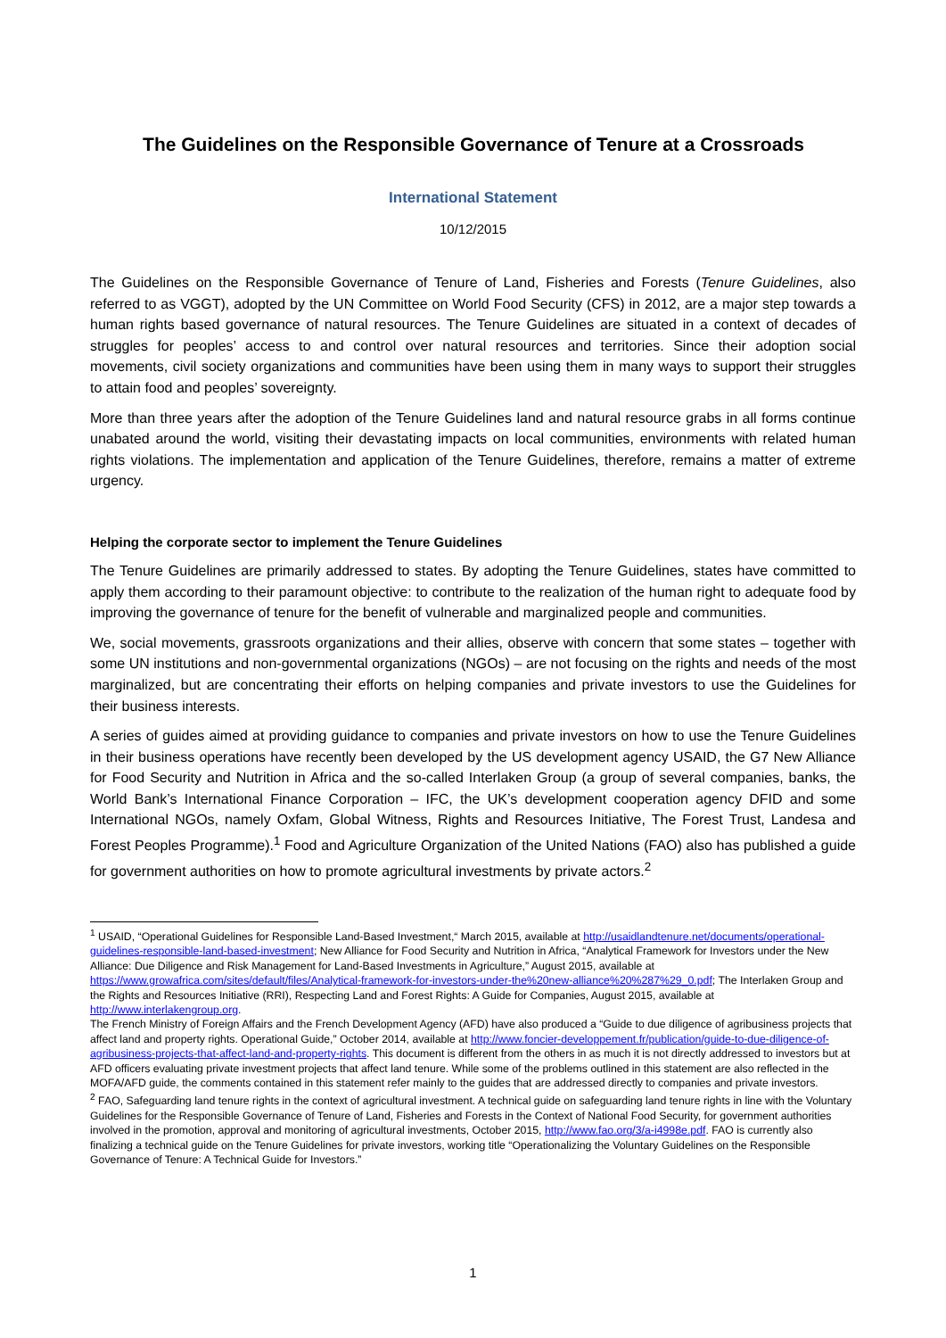The Guidelines on the Responsible Governance of Tenure at a Crossroads
International Statement
10/12/2015
The Guidelines on the Responsible Governance of Tenure of Land, Fisheries and Forests (Tenure Guidelines, also referred to as VGGT), adopted by the UN Committee on World Food Security (CFS) in 2012, are a major step towards a human rights based governance of natural resources. The Tenure Guidelines are situated in a context of decades of struggles for peoples’ access to and control over natural resources and territories. Since their adoption social movements, civil society organizations and communities have been using them in many ways to support their struggles to attain food and peoples’ sovereignty.
More than three years after the adoption of the Tenure Guidelines land and natural resource grabs in all forms continue unabated around the world, visiting their devastating impacts on local communities, environments with related human rights violations. The implementation and application of the Tenure Guidelines, therefore, remains a matter of extreme urgency.
Helping the corporate sector to implement the Tenure Guidelines
The Tenure Guidelines are primarily addressed to states. By adopting the Tenure Guidelines, states have committed to apply them according to their paramount objective: to contribute to the realization of the human right to adequate food by improving the governance of tenure for the benefit of vulnerable and marginalized people and communities.
We, social movements, grassroots organizations and their allies, observe with concern that some states – together with some UN institutions and non-governmental organizations (NGOs) – are not focusing on the rights and needs of the most marginalized, but are concentrating their efforts on helping companies and private investors to use the Guidelines for their business interests.
A series of guides aimed at providing guidance to companies and private investors on how to use the Tenure Guidelines in their business operations have recently been developed by the US development agency USAID, the G7 New Alliance for Food Security and Nutrition in Africa and the so-called Interlaken Group (a group of several companies, banks, the World Bank’s International Finance Corporation – IFC, the UK’s development cooperation agency DFID and some International NGOs, namely Oxfam, Global Witness, Rights and Resources Initiative, The Forest Trust, Landesa and Forest Peoples Programme).<sup>1</sup> Food and Agriculture Organization of the United Nations (FAO) also has published a guide for government authorities on how to promote agricultural investments by private actors.<sup>2</sup>
<sup>1</sup> USAID, “Operational Guidelines for Responsible Land-Based Investment,“ March 2015, available at http://usaidlandtenure.net/documents/operational-guidelines-responsible-land-based-investment; New Alliance for Food Security and Nutrition in Africa, “Analytical Framework for Investors under the New Alliance: Due Diligence and Risk Management for Land-Based Investments in Agriculture,” August 2015, available at https://www.growafrica.com/sites/default/files/Analytical-framework-for-investors-under-the%20new-alliance%20%287%29_0.pdf; The Interlaken Group and the Rights and Resources Initiative (RRI), Respecting Land and Forest Rights: A Guide for Companies, August 2015, available at http://www.interlakengroup.org.
The French Ministry of Foreign Affairs and the French Development Agency (AFD) have also produced a “Guide to due diligence of agribusiness projects that affect land and property rights. Operational Guide,” October 2014, available at http://www.foncier-developpement.fr/publication/guide-to-due-diligence-of-agribusiness-projects-that-affect-land-and-property-rights. This document is different from the others in as much it is not directly addressed to investors but at AFD officers evaluating private investment projects that affect land tenure. While some of the problems outlined in this statement are also reflected in the MOFA/AFD guide, the comments contained in this statement refer mainly to the guides that are addressed directly to companies and private investors.
<sup>2</sup> FAO, Safeguarding land tenure rights in the context of agricultural investment. A technical guide on safeguarding land tenure rights in line with the Voluntary Guidelines for the Responsible Governance of Tenure of Land, Fisheries and Forests in the Context of National Food Security, for government authorities involved in the promotion, approval and monitoring of agricultural investments, October 2015, http://www.fao.org/3/a-i4998e.pdf. FAO is currently also finalizing a technical guide on the Tenure Guidelines for private investors, working title “Operationalizing the Voluntary Guidelines on the Responsible Governance of Tenure: A Technical Guide for Investors.”
1